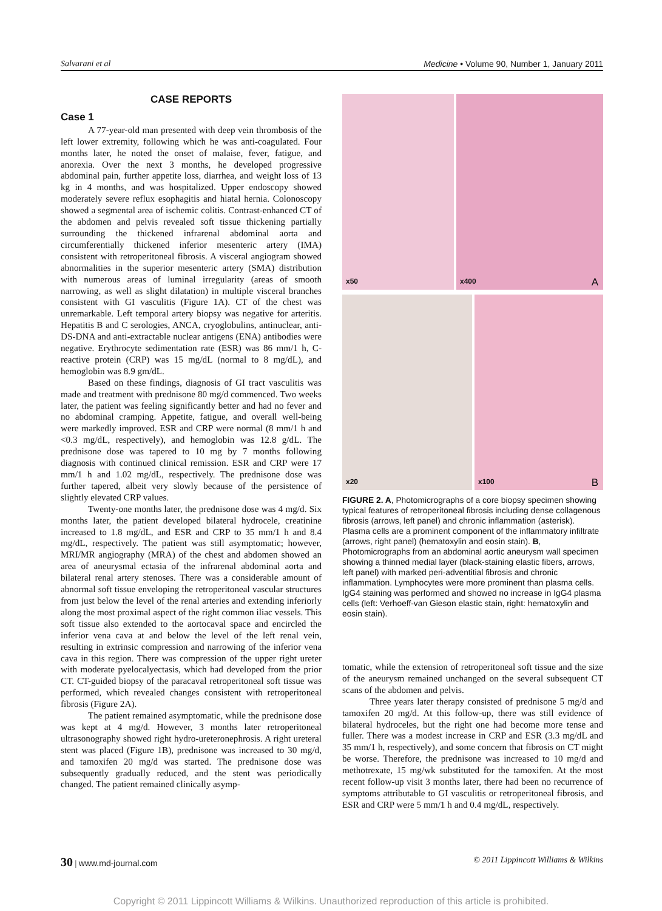Salvarani et al Medicine • Volume 90, Number 1, January 2011
CASE REPORTS
Case 1
A 77-year-old man presented with deep vein thrombosis of the left lower extremity, following which he was anti-coagulated. Four months later, he noted the onset of malaise, fever, fatigue, and anorexia. Over the next 3 months, he developed progressive abdominal pain, further appetite loss, diarrhea, and weight loss of 13 kg in 4 months, and was hospitalized. Upper endoscopy showed moderately severe reflux esophagitis and hiatal hernia. Colonoscopy showed a segmental area of ischemic colitis. Contrast-enhanced CT of the abdomen and pelvis revealed soft tissue thickening partially surrounding the thickened infrarenal abdominal aorta and circumferentially thickened inferior mesenteric artery (IMA) consistent with retroperitoneal fibrosis. A visceral angiogram showed abnormalities in the superior mesenteric artery (SMA) distribution with numerous areas of luminal irregularity (areas of smooth narrowing, as well as slight dilatation) in multiple visceral branches consistent with GI vasculitis (Figure 1A). CT of the chest was unremarkable. Left temporal artery biopsy was negative for arteritis. Hepatitis B and C serologies, ANCA, cryoglobulins, antinuclear, anti-DS-DNA and anti-extractable nuclear antigens (ENA) antibodies were negative. Erythrocyte sedimentation rate (ESR) was 86 mm/1 h, C-reactive protein (CRP) was 15 mg/dL (normal to 8 mg/dL), and hemoglobin was 8.9 gm/dL.
Based on these findings, diagnosis of GI tract vasculitis was made and treatment with prednisone 80 mg/d commenced. Two weeks later, the patient was feeling significantly better and had no fever and no abdominal cramping. Appetite, fatigue, and overall well-being were markedly improved. ESR and CRP were normal (8 mm/1 h and <0.3 mg/dL, respectively), and hemoglobin was 12.8 g/dL. The prednisone dose was tapered to 10 mg by 7 months following diagnosis with continued clinical remission. ESR and CRP were 17 mm/1 h and 1.02 mg/dL, respectively. The prednisone dose was further tapered, albeit very slowly because of the persistence of slightly elevated CRP values.
Twenty-one months later, the prednisone dose was 4 mg/d. Six months later, the patient developed bilateral hydrocele, creatinine increased to 1.8 mg/dL, and ESR and CRP to 35 mm/1 h and 8.4 mg/dL, respectively. The patient was still asymptomatic; however, MRI/MR angiography (MRA) of the chest and abdomen showed an area of aneurysmal ectasia of the infrarenal abdominal aorta and bilateral renal artery stenoses. There was a considerable amount of abnormal soft tissue enveloping the retroperitoneal vascular structures from just below the level of the renal arteries and extending inferiorly along the most proximal aspect of the right common iliac vessels. This soft tissue also extended to the aortocaval space and encircled the inferior vena cava at and below the level of the left renal vein, resulting in extrinsic compression and narrowing of the inferior vena cava in this region. There was compression of the upper right ureter with moderate pyelocalyectasis, which had developed from the prior CT. CT-guided biopsy of the paracaval retroperitoneal soft tissue was performed, which revealed changes consistent with retroperitoneal fibrosis (Figure 2A).
The patient remained asymptomatic, while the prednisone dose was kept at 4 mg/d. However, 3 months later retroperitoneal ultrasonography showed right hydro-ureteronephrosis. A right ureteral stent was placed (Figure 1B), prednisone was increased to 30 mg/d, and tamoxifen 20 mg/d was started. The prednisone dose was subsequently gradually reduced, and the stent was periodically changed. The patient remained clinically asymp-
x50
x400 A
x20
x100 B
FIGURE 2. A, Photomicrographs of a core biopsy specimen showing typical features of retroperitoneal fibrosis including dense collagenous fibrosis (arrows, left panel) and chronic inflammation (asterisk). Plasma cells are a prominent component of the inflammatory infiltrate (arrows, right panel) (hematoxylin and eosin stain). B, Photomicrographs from an abdominal aortic aneurysm wall specimen showing a thinned medial layer (black-staining elastic fibers, arrows, left panel) with marked peri-adventitial fibrosis and chronic inflammation. Lymphocytes were more prominent than plasma cells. IgG4 staining was performed and showed no increase in IgG4 plasma cells (left: Verhoeff-van Gieson elastic stain, right: hematoxylin and eosin stain).
tomatic, while the extension of retroperitoneal soft tissue and the size of the aneurysm remained unchanged on the several subsequent CT scans of the abdomen and pelvis.
Three years later therapy consisted of prednisone 5 mg/d and tamoxifen 20 mg/d. At this follow-up, there was still evidence of bilateral hydroceles, but the right one had become more tense and fuller. There was a modest increase in CRP and ESR (3.3 mg/dL and 35 mm/1 h, respectively), and some concern that fibrosis on CT might be worse. Therefore, the prednisone was increased to 10 mg/d and methotrexate, 15 mg/wk substituted for the tamoxifen. At the most recent follow-up visit 3 months later, there had been no recurrence of symptoms attributable to GI vasculitis or retroperitoneal fibrosis, and ESR and CRP were 5 mm/1 h and 0.4 mg/dL, respectively.
30 | www.md-journal.com © 2011 Lippincott Williams & Wilkins
Copyright © 2011 Lippincott Williams & Wilkins. Unauthorized reproduction of this article is prohibited.